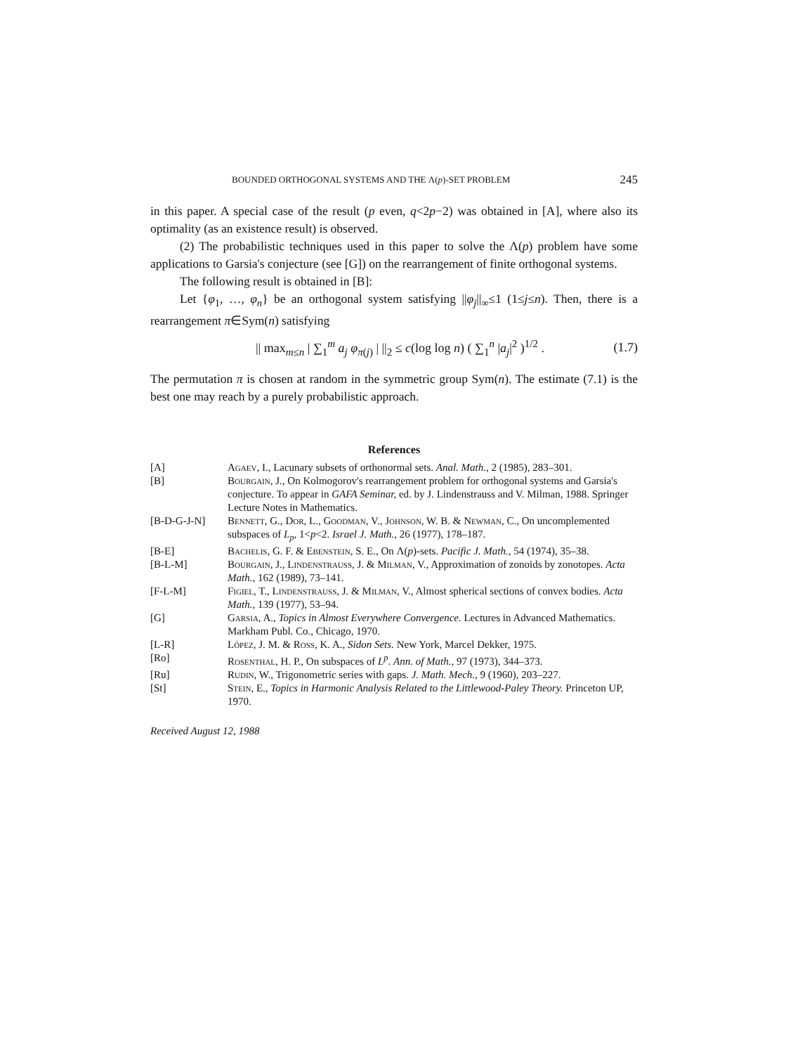BOUNDED ORTHOGONAL SYSTEMS AND THE Λ(p)-SET PROBLEM 245
in this paper. A special case of the result (p even, q<2p−2) was obtained in [A], where also its optimality (as an existence result) is observed.
(2) The probabilistic techniques used in this paper to solve the Λ(p) problem have some applications to Garsia's conjecture (see [G]) on the rearrangement of finite orthogonal systems.
The following result is obtained in [B]:
Let {φ<sub>1</sub>, …, φ<sub>n</sub>} be an orthogonal system satisfying ||φ<sub>j</sub>||<sub>∞</sub>≤1 (1≤j≤n). Then, there is a rearrangement π∈Sym(n) satisfying
|| max<sub>m≤n</sub> | ∑<sub>1</sub><sup>m</sup> a<sub>j</sub> φ<sub>π(j)</sub> | ||<sub>2</sub> ≤ c(log log n) ( ∑<sub>1</sub><sup>n</sup> |a<sub>j</sub>|<sup>2</sup> )<sup>1/2</sup> . (1.7)
The permutation π is chosen at random in the symmetric group Sym(n). The estimate (7.1) is the best one may reach by a purely probabilistic approach.
References
| [A] | Agaev , I., Lacunary subsets of orthonormal sets. Anal. Math. , 2 (1985), 283–301. |
| [B] | Bourgain , J., On Kolmogorov's rearrangement problem for orthogonal systems and Garsia's conjecture. To appear in GAFA Seminar, ed. by J. Lindenstrauss and V. Milman, 1988. Springer Lecture Notes in Mathematics. |
| [B-D-G-J-N] | Bennett , G., Dor , L., Goodman , V., Johnson , W. B. & Newman , C., On uncomplemented subspaces of L<sub>p</sub> , 1< p <2. Israel J. Math. , 26 (1977), 178–187. |
| [B-E] | Bachelis , G. F. & Ebenstein , S. E., On Λ( p )-sets. Pacific J. Math. , 54 (1974), 35–38. |
| [B-L-M] | Bourgain , J., Lindenstrauss , J. & Milman , V., Approximation of zonoids by zonotopes. Acta Math. , 162 (1989), 73–141. |
| [F-L-M] | Figiel , T., Lindenstrauss , J. & Milman , V., Almost spherical sections of convex bodies. Acta Math. , 139 (1977), 53–94. |
| [G] | Garsia , A., Topics in Almost Everywhere Convergence. Lectures in Advanced Mathematics. Markham Publ. Co., Chicago, 1970. |
| [L-R] | López , J. M. & Ross , K. A., Sidon Sets. New York, Marcel Dekker, 1975. |
| [Ro] | Rosenthal , H. P., On subspaces of L<sup>p</sup> . Ann. of Math. , 97 (1973), 344–373. |
| [Ru] | Rudin , W., Trigonometric series with gaps. J. Math. Mech. , 9 (1960), 203–227. |
| [St] | Stein , E., Topics in Harmonic Analysis Related to the Littlewood-Paley Theory. Princeton UP, 1970. |
Received August 12, 1988